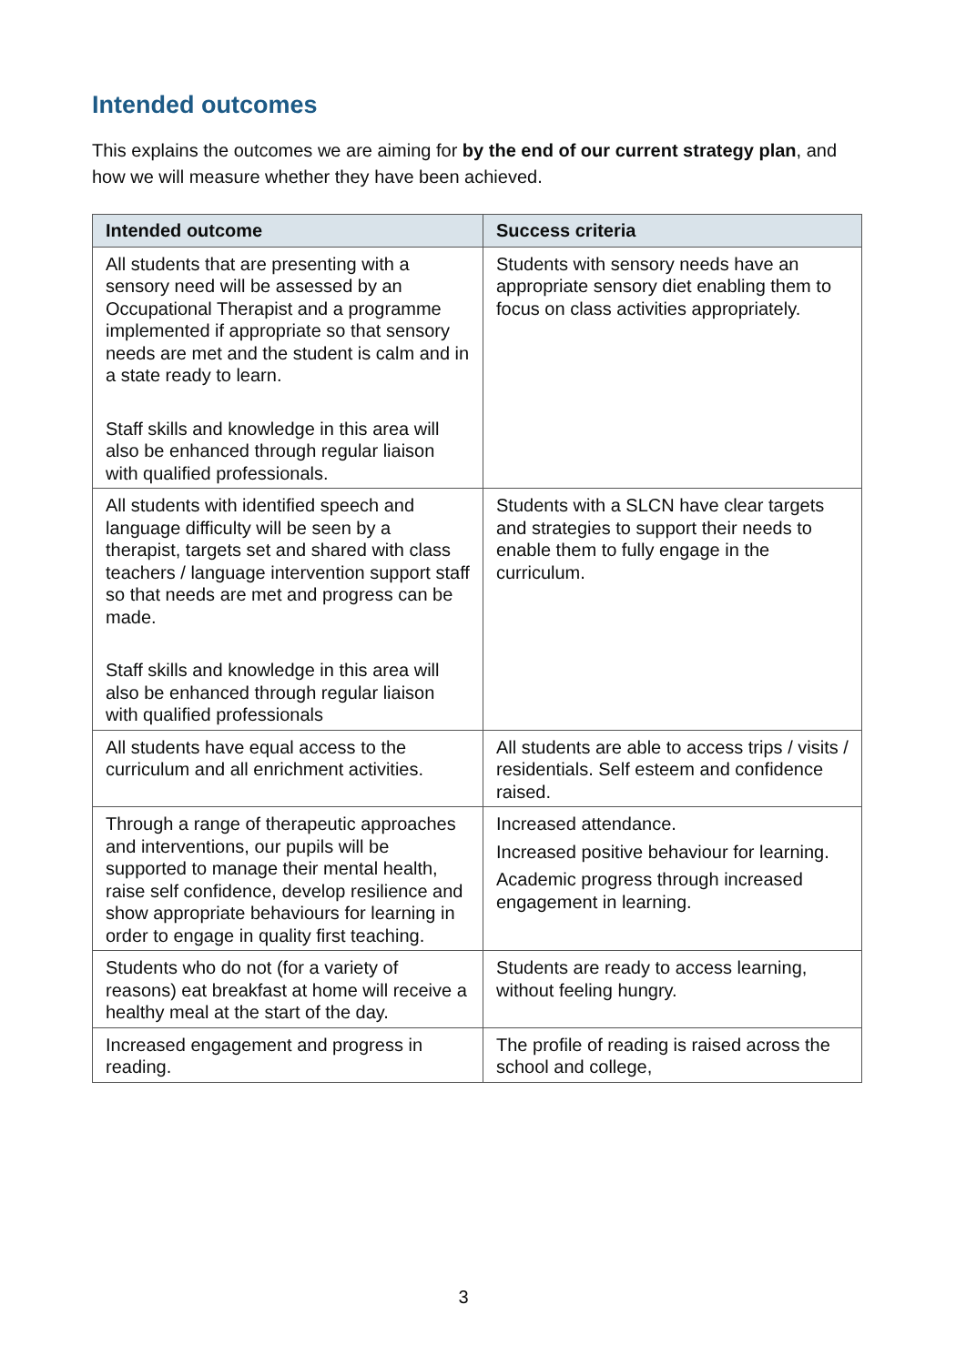Intended outcomes
This explains the outcomes we are aiming for by the end of our current strategy plan, and how we will measure whether they have been achieved.
| Intended outcome | Success criteria |
| --- | --- |
| All students that are presenting with a sensory need will be assessed by an Occupational Therapist and a programme implemented if appropriate so that sensory needs are met and the student is calm and in a state ready to learn. Staff skills and knowledge in this area will also be enhanced through regular liaison with qualified professionals. | Students with sensory needs have an appropriate sensory diet enabling them to focus on class activities appropriately. |
| All students with identified speech and language difficulty will be seen by a therapist, targets set and shared with class teachers / language intervention support staff so that needs are met and progress can be made. Staff skills and knowledge in this area will also be enhanced through regular liaison with qualified professionals | Students with a SLCN have clear targets and strategies to support their needs to enable them to fully engage in the curriculum. |
| All students have equal access to the curriculum and all enrichment activities. | All students are able to access trips / visits / residentials. Self esteem and confidence raised. |
| Through a range of therapeutic approaches and interventions, our pupils will be supported to manage their mental health, raise self confidence, develop resilience and show appropriate behaviours for learning in order to engage in quality first teaching. | Increased attendance. Increased positive behaviour for learning. Academic progress through increased engagement in learning. |
| Students who do not (for a variety of reasons) eat breakfast at home will receive a healthy meal at the start of the day. | Students are ready to access learning, without feeling hungry. |
| Increased engagement and progress in reading. | The profile of reading is raised across the school and college, |
3